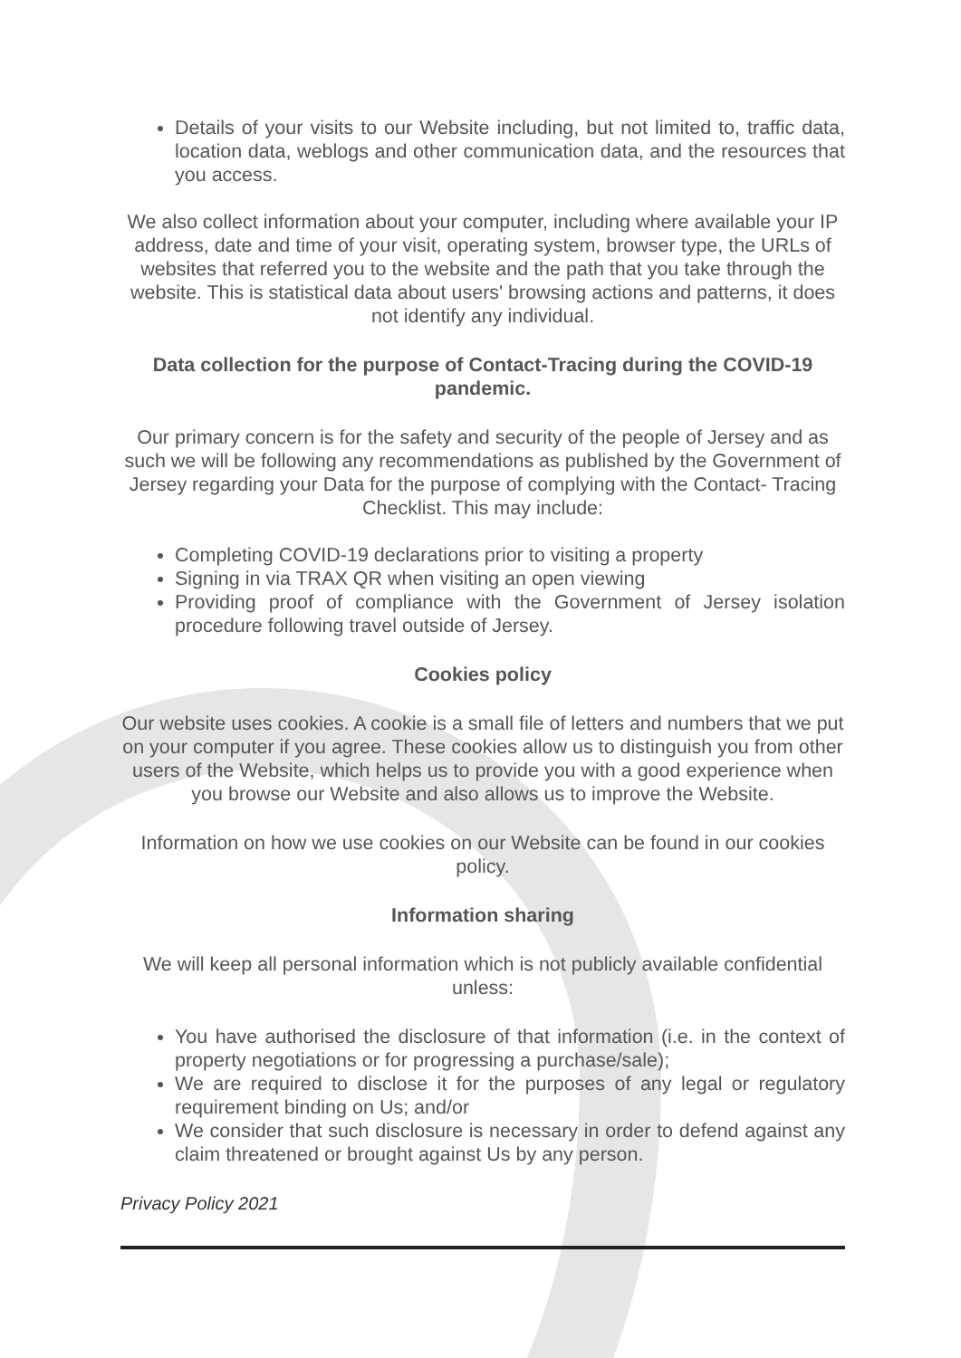Details of your visits to our Website including, but not limited to, traffic data, location data, weblogs and other communication data, and the resources that you access.
We also collect information about your computer, including where available your IP address, date and time of your visit, operating system, browser type, the URLs of websites that referred you to the website and the path that you take through the website. This is statistical data about users' browsing actions and patterns, it does not identify any individual.
Data collection for the purpose of Contact-Tracing during the COVID-19 pandemic.
Our primary concern is for the safety and security of the people of Jersey and as such we will be following any recommendations as published by the Government of Jersey regarding your Data for the purpose of complying with the Contact- Tracing Checklist. This may include:
Completing COVID-19 declarations prior to visiting a property
Signing in via TRAX QR when visiting an open viewing
Providing proof of compliance with the Government of Jersey isolation procedure following travel outside of Jersey.
Cookies policy
Our website uses cookies. A cookie is a small file of letters and numbers that we put on your computer if you agree. These cookies allow us to distinguish you from other users of the Website, which helps us to provide you with a good experience when you browse our Website and also allows us to improve the Website.
Information on how we use cookies on our Website can be found in our cookies policy.
Information sharing
We will keep all personal information which is not publicly available confidential unless:
You have authorised the disclosure of that information (i.e. in the context of property negotiations or for progressing a purchase/sale);
We are required to disclose it for the purposes of any legal or regulatory requirement binding on Us; and/or
We consider that such disclosure is necessary in order to defend against any claim threatened or brought against Us by any person.
Privacy Policy 2021